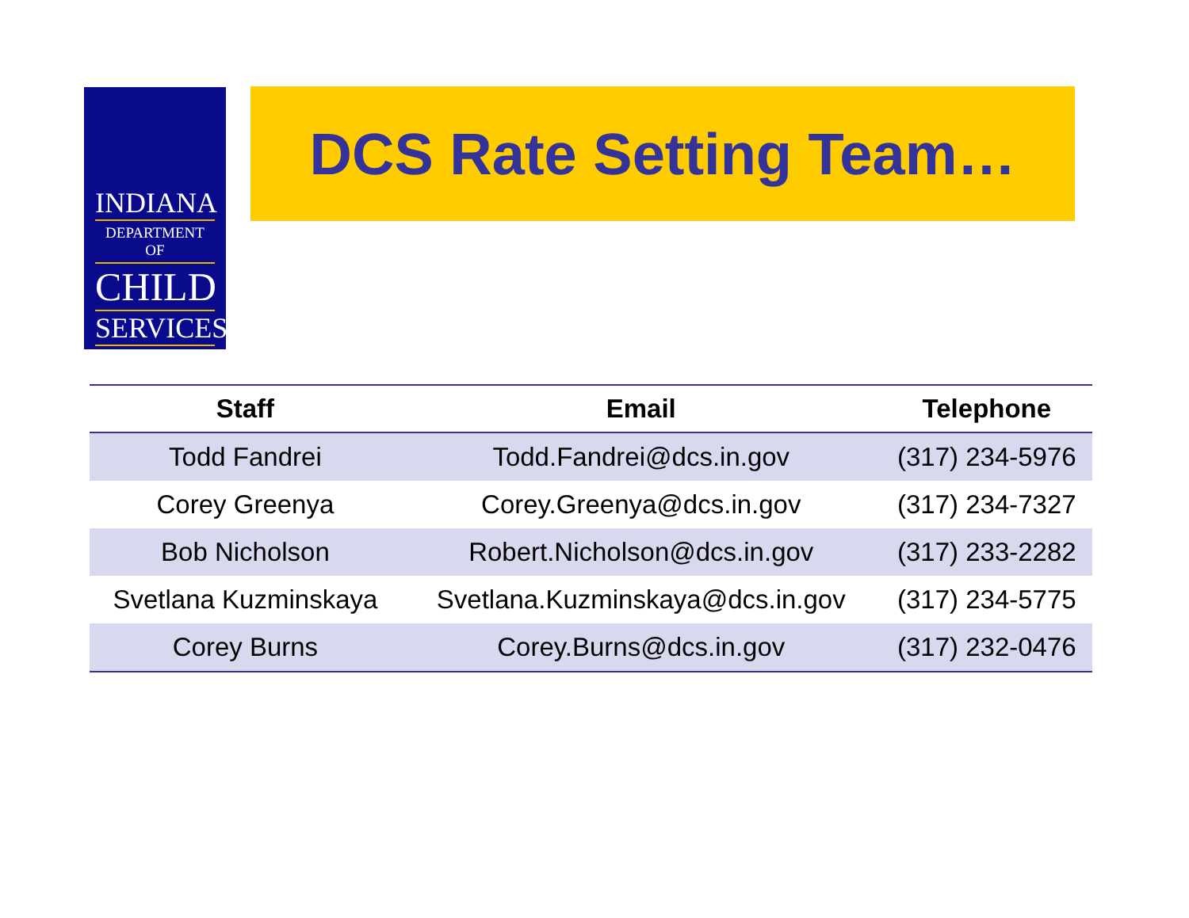INDIANA
DEPARTMENT OF
CHILD
SERVICES
DCS Rate Setting Team…
| Staff | Email | Telephone |
| --- | --- | --- |
| Todd Fandrei | Todd.Fandrei@dcs.in.gov | (317) 234-5976 |
| Corey Greenya | Corey.Greenya@dcs.in.gov | (317) 234-7327 |
| Bob Nicholson | Robert.Nicholson@dcs.in.gov | (317) 233-2282 |
| Svetlana Kuzminskaya | Svetlana.Kuzminskaya@dcs.in.gov | (317) 234-5775 |
| Corey Burns | Corey.Burns@dcs.in.gov | (317) 232-0476 |